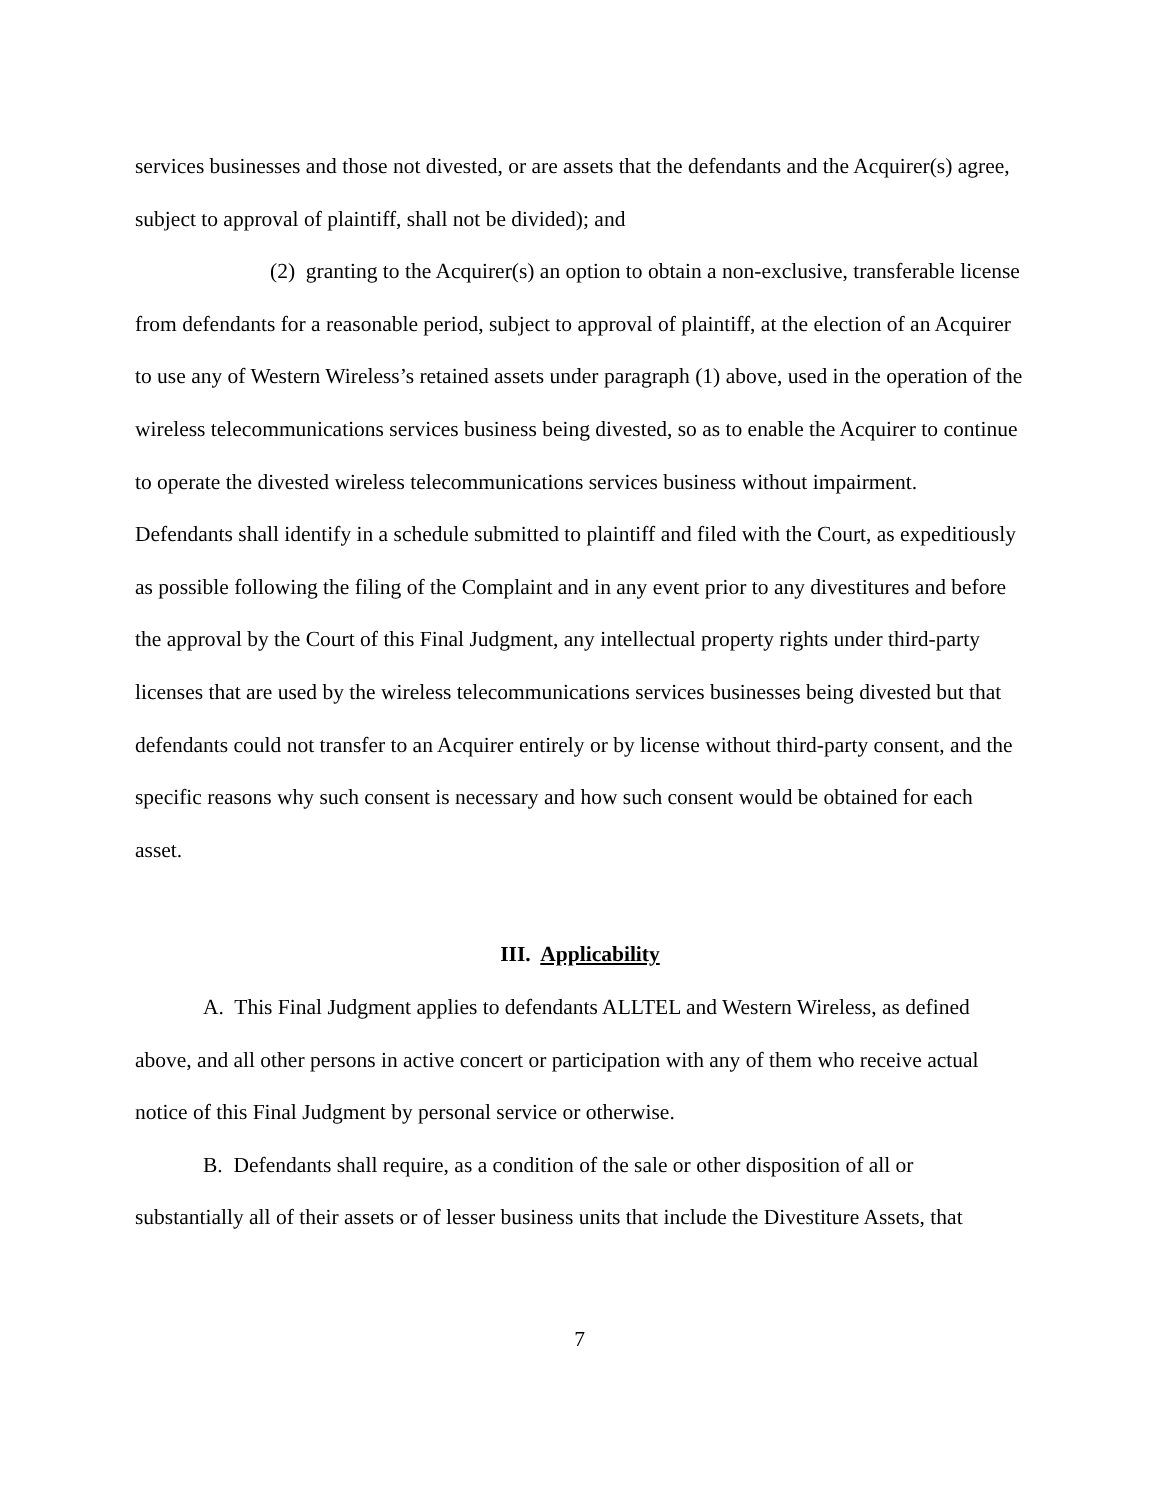services businesses and those not divested, or are assets that the defendants and the Acquirer(s) agree, subject to approval of plaintiff, shall not be divided); and
(2) granting to the Acquirer(s) an option to obtain a non-exclusive, transferable license from defendants for a reasonable period, subject to approval of plaintiff, at the election of an Acquirer to use any of Western Wireless’s retained assets under paragraph (1) above, used in the operation of the wireless telecommunications services business being divested, so as to enable the Acquirer to continue to operate the divested wireless telecommunications services business without impairment. Defendants shall identify in a schedule submitted to plaintiff and filed with the Court, as expeditiously as possible following the filing of the Complaint and in any event prior to any divestitures and before the approval by the Court of this Final Judgment, any intellectual property rights under third-party licenses that are used by the wireless telecommunications services businesses being divested but that defendants could not transfer to an Acquirer entirely or by license without third-party consent, and the specific reasons why such consent is necessary and how such consent would be obtained for each asset.
III. Applicability
A. This Final Judgment applies to defendants ALLTEL and Western Wireless, as defined above, and all other persons in active concert or participation with any of them who receive actual notice of this Final Judgment by personal service or otherwise.
B. Defendants shall require, as a condition of the sale or other disposition of all or substantially all of their assets or of lesser business units that include the Divestiture Assets, that
7